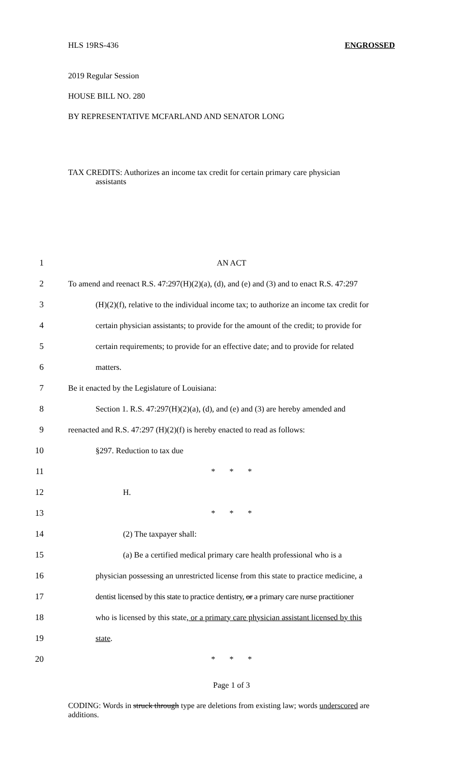HLS 19RS-436 ENGROSSED
2019 Regular Session
HOUSE BILL NO. 280
BY REPRESENTATIVE MCFARLAND AND SENATOR LONG
TAX CREDITS: Authorizes an income tax credit for certain primary care physician
assistants
1 AN ACT
2 To amend and reenact R.S. 47:297(H)(2)(a), (d), and (e) and (3) and to enact R.S. 47:297
3 (H)(2)(f), relative to the individual income tax; to authorize an income tax credit for
4 certain physician assistants; to provide for the amount of the credit; to provide for
5 certain requirements; to provide for an effective date; and to provide for related
6 matters.
7 Be it enacted by the Legislature of Louisiana:
8 Section 1. R.S. 47:297(H)(2)(a), (d), and (e) and (3) are hereby amended and
9 reenacted and R.S. 47:297 (H)(2)(f) is hereby enacted to read as follows:
10 §297. Reduction to tax due
11 * * *
12 H.
13 * * *
14 (2) The taxpayer shall:
15 (a) Be a certified medical primary care health professional who is a
16 physician possessing an unrestricted license from this state to practice medicine, a
17 dentist licensed by this state to practice dentistry, or a primary care nurse practitioner
18 who is licensed by this state, or a primary care physician assistant licensed by this
19 state.
20 * * *
Page 1 of 3
CODING: Words in struck through type are deletions from existing law; words underscored are additions.